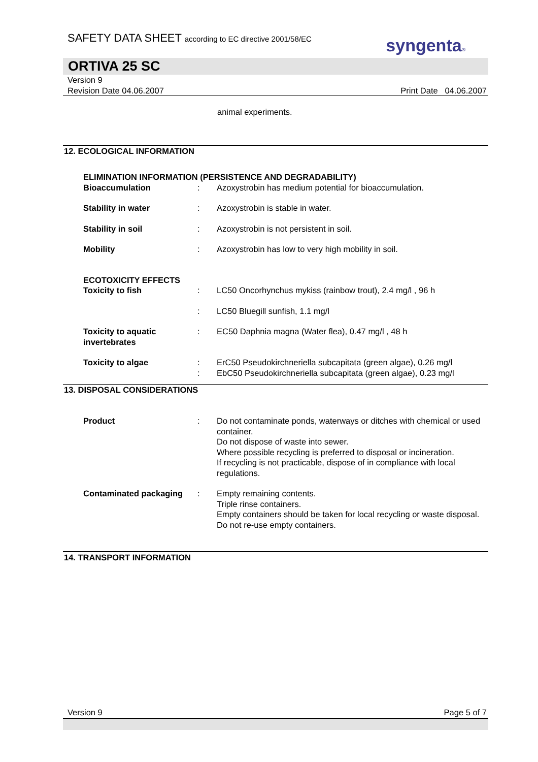SAFETY DATA SHEET according to EC directive 2001/58/EC
syngenta®
ORTIVA 25 SC
Version 9
Revision Date 04.06.2007 Print Date 04.06.2007
animal experiments.
12. ECOLOGICAL INFORMATION
ELIMINATION INFORMATION (PERSISTENCE AND DEGRADABILITY)
Bioaccumulation : Azoxystrobin has medium potential for bioaccumulation.
Stability in water : Azoxystrobin is stable in water.
Stability in soil : Azoxystrobin is not persistent in soil.
Mobility : Azoxystrobin has low to very high mobility in soil.
ECOTOXICITY EFFECTS
Toxicity to fish : LC50 Oncorhynchus mykiss (rainbow trout), 2.4 mg/l , 96 h
: LC50 Bluegill sunfish, 1.1 mg/l
Toxicity to aquatic invertebrates
: EC50 Daphnia magna (Water flea), 0.47 mg/l , 48 h
Toxicity to algae : ErC50 Pseudokirchneriella subcapitata (green algae), 0.26 mg/l
: EbC50 Pseudokirchneriella subcapitata (green algae), 0.23 mg/l
13. DISPOSAL CONSIDERATIONS
Product : Do not contaminate ponds, waterways or ditches with chemical or used container.
Do not dispose of waste into sewer.
Where possible recycling is preferred to disposal or incineration.
If recycling is not practicable, dispose of in compliance with local regulations.
Contaminated packaging : Empty remaining contents.
Triple rinse containers.
Empty containers should be taken for local recycling or waste disposal.
Do not re-use empty containers.
14. TRANSPORT INFORMATION
Version 9 Page 5 of 7